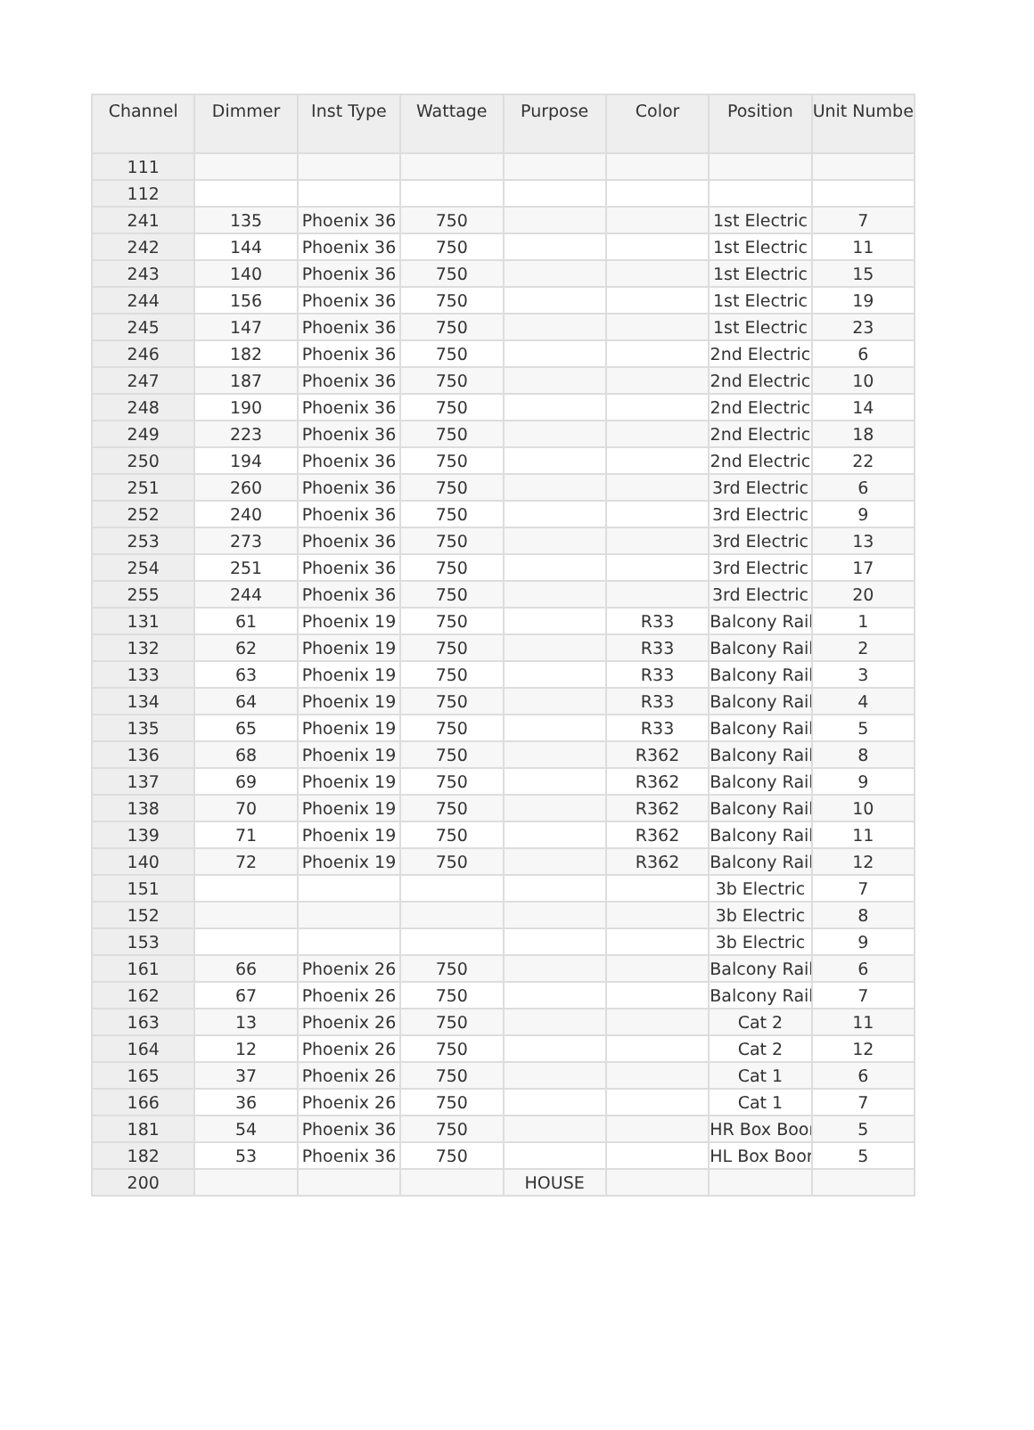| Channel | Dimmer | Inst Type | Wattage | Purpose | Color | Position | Unit Number |
| --- | --- | --- | --- | --- | --- | --- | --- |
| 111 | | | | | | | |
| 112 | | | | | | | |
| 241 | 135 | Phoenix 36 | 750 | | | 1st Electric | 7 |
| 242 | 144 | Phoenix 36 | 750 | | | 1st Electric | 11 |
| 243 | 140 | Phoenix 36 | 750 | | | 1st Electric | 15 |
| 244 | 156 | Phoenix 36 | 750 | | | 1st Electric | 19 |
| 245 | 147 | Phoenix 36 | 750 | | | 1st Electric | 23 |
| 246 | 182 | Phoenix 36 | 750 | | | 2nd Electric | 6 |
| 247 | 187 | Phoenix 36 | 750 | | | 2nd Electric | 10 |
| 248 | 190 | Phoenix 36 | 750 | | | 2nd Electric | 14 |
| 249 | 223 | Phoenix 36 | 750 | | | 2nd Electric | 18 |
| 250 | 194 | Phoenix 36 | 750 | | | 2nd Electric | 22 |
| 251 | 260 | Phoenix 36 | 750 | | | 3rd Electric | 6 |
| 252 | 240 | Phoenix 36 | 750 | | | 3rd Electric | 9 |
| 253 | 273 | Phoenix 36 | 750 | | | 3rd Electric | 13 |
| 254 | 251 | Phoenix 36 | 750 | | | 3rd Electric | 17 |
| 255 | 244 | Phoenix 36 | 750 | | | 3rd Electric | 20 |
| 131 | 61 | Phoenix 19 | 750 | | R33 | Balcony Rail | 1 |
| 132 | 62 | Phoenix 19 | 750 | | R33 | Balcony Rail | 2 |
| 133 | 63 | Phoenix 19 | 750 | | R33 | Balcony Rail | 3 |
| 134 | 64 | Phoenix 19 | 750 | | R33 | Balcony Rail | 4 |
| 135 | 65 | Phoenix 19 | 750 | | R33 | Balcony Rail | 5 |
| 136 | 68 | Phoenix 19 | 750 | | R362 | Balcony Rail | 8 |
| 137 | 69 | Phoenix 19 | 750 | | R362 | Balcony Rail | 9 |
| 138 | 70 | Phoenix 19 | 750 | | R362 | Balcony Rail | 10 |
| 139 | 71 | Phoenix 19 | 750 | | R362 | Balcony Rail | 11 |
| 140 | 72 | Phoenix 19 | 750 | | R362 | Balcony Rail | 12 |
| 151 | | | | | | 3b Electric | 7 |
| 152 | | | | | | 3b Electric | 8 |
| 153 | | | | | | 3b Electric | 9 |
| 161 | 66 | Phoenix 26 | 750 | | | Balcony Rail | 6 |
| 162 | 67 | Phoenix 26 | 750 | | | Balcony Rail | 7 |
| 163 | 13 | Phoenix 26 | 750 | | | Cat 2 | 11 |
| 164 | 12 | Phoenix 26 | 750 | | | Cat 2 | 12 |
| 165 | 37 | Phoenix 26 | 750 | | | Cat 1 | 6 |
| 166 | 36 | Phoenix 26 | 750 | | | Cat 1 | 7 |
| 181 | 54 | Phoenix 36 | 750 | | | HR Box Boor | 5 |
| 182 | 53 | Phoenix 36 | 750 | | | HL Box Boor | 5 |
| 200 | | | | HOUSE | | | |